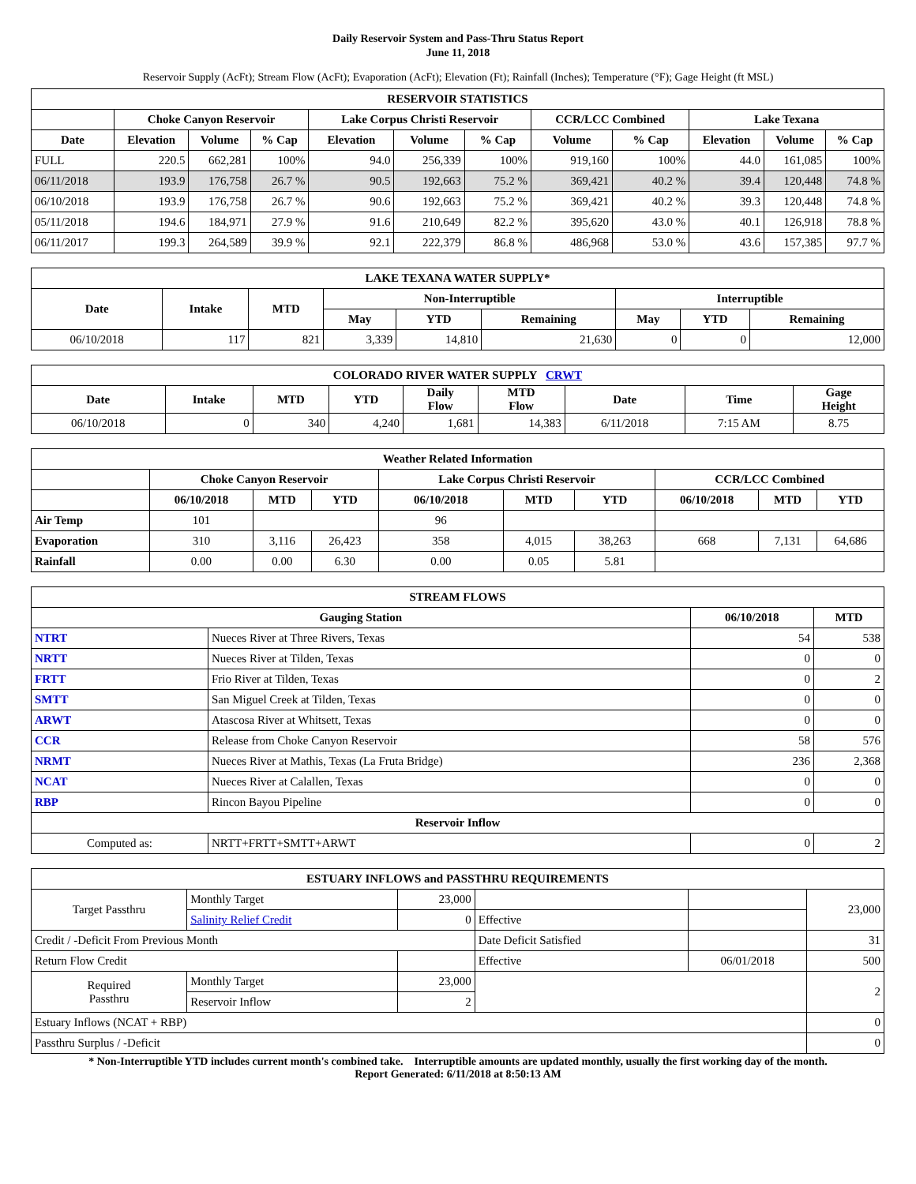Daily Reservoir System and Pass-Thru Status Report
June 11, 2018
Reservoir Supply (AcFt); Stream Flow (AcFt); Evaporation (AcFt); Elevation (Ft); Rainfall (Inches); Temperature (°F); Gage Height (ft MSL)
| RESERVOIR STATISTICS | | | | | | | | | | | |
| --- | --- | --- | --- | --- | --- | --- | --- | --- | --- | --- | --- |
| | Choke Canyon Reservoir | | | Lake Corpus Christi Reservoir | | | CCR/LCC Combined | | Lake Texana | | |
| Date | Elevation | Volume | % Cap | Elevation | Volume | % Cap | Volume | % Cap | Elevation | Volume | % Cap |
| FULL | 220.5 | 662,281 | 100% | 94.0 | 256,339 | 100% | 919,160 | 100% | 44.0 | 161,085 | 100% |
| 06/11/2018 | 193.9 | 176,758 | 26.7 % | 90.5 | 192,663 | 75.2 % | 369,421 | 40.2 % | 39.4 | 120,448 | 74.8 % |
| 06/10/2018 | 193.9 | 176,758 | 26.7 % | 90.6 | 192,663 | 75.2 % | 369,421 | 40.2 % | 39.3 | 120,448 | 74.8 % |
| 05/11/2018 | 194.6 | 184,971 | 27.9 % | 91.6 | 210,649 | 82.2 % | 395,620 | 43.0 % | 40.1 | 126,918 | 78.8 % |
| 06/11/2017 | 199.3 | 264,589 | 39.9 % | 92.1 | 222,379 | 86.8 % | 486,968 | 53.0 % | 43.6 | 157,385 | 97.7 % |
| LAKE TEXANA WATER SUPPLY* | | | | | | | | |
| --- | --- | --- | --- | --- | --- | --- | --- | --- |
| Date | Intake | MTD | Non-Interruptible | | | Interruptible | | |
| | | | May | YTD | Remaining | May | YTD | Remaining |
| 06/10/2018 | 117 | 821 | 3,339 | 14,810 | 21,630 | 0 | 0 | 12,000 |
| COLORADO RIVER WATER SUPPLY CRWT | | | | | | | | |
| --- | --- | --- | --- | --- | --- | --- | --- | --- |
| Date | Intake | MTD | YTD | Daily Flow | MTD Flow | Date | Time | Gage Height |
| 06/10/2018 | 0 | 340 | 4,240 | 1,681 | 14,383 | 6/11/2018 | 7:15 AM | 8.75 |
| Weather Related Information | | | | | | | | | |
| --- | --- | --- | --- | --- | --- | --- | --- | --- | --- |
| | Choke Canyon Reservoir | | | Lake Corpus Christi Reservoir | | | CCR/LCC Combined | | |
| | 06/10/2018 | MTD | YTD | 06/10/2018 | MTD | YTD | 06/10/2018 | MTD | YTD |
| Air Temp | 101 | | | 96 | | | | | |
| Evaporation | 310 | 3,116 | 26,423 | 358 | 4,015 | 38,263 | 668 | 7,131 | 64,686 |
| Rainfall | 0.00 | 0.00 | 6.30 | 0.00 | 0.05 | 5.81 | | | |
| STREAM FLOWS | | | |
| --- | --- | --- | --- |
| Gauging Station | | 06/10/2018 | MTD |
| NTRT | Nueces River at Three Rivers, Texas | 54 | 538 |
| NRTT | Nueces River at Tilden, Texas | 0 | 0 |
| FRTT | Frio River at Tilden, Texas | 0 | 2 |
| SMTT | San Miguel Creek at Tilden, Texas | 0 | 0 |
| ARWT | Atascosa River at Whitsett, Texas | 0 | 0 |
| CCR | Release from Choke Canyon Reservoir | 58 | 576 |
| NRMT | Nueces River at Mathis, Texas (La Fruta Bridge) | 236 | 2,368 |
| NCAT | Nueces River at Calallen, Texas | 0 | 0 |
| RBP | Rincon Bayou Pipeline | 0 | 0 |
| Reservoir Inflow | | | |
| Computed as: | NRTT+FRTT+SMTT+ARWT | 0 | 2 |
| ESTUARY INFLOWS and PASSTHRU REQUIREMENTS | | | | | |
| --- | --- | --- | --- | --- | --- |
| Target Passthru | Monthly Target | 23,000 | | | 23,000 |
| | Salinity Relief Credit | 0 | Effective | | |
| Credit / -Deficit From Previous Month | | | Date Deficit Satisfied | | 31 |
| Return Flow Credit | | | Effective | 06/01/2018 | 500 |
| Required Passthru | Monthly Target | 23,000 | | | 2 |
| | Reservoir Inflow | 2 | | | |
| Estuary Inflows (NCAT + RBP) | | | | | 0 |
| Passthru Surplus / -Deficit | | | | | 0 |
* Non-Interruptible YTD includes current month's combined take. Interruptible amounts are updated monthly, usually the first working day of the month.
Report Generated: 6/11/2018 at 8:50:13 AM